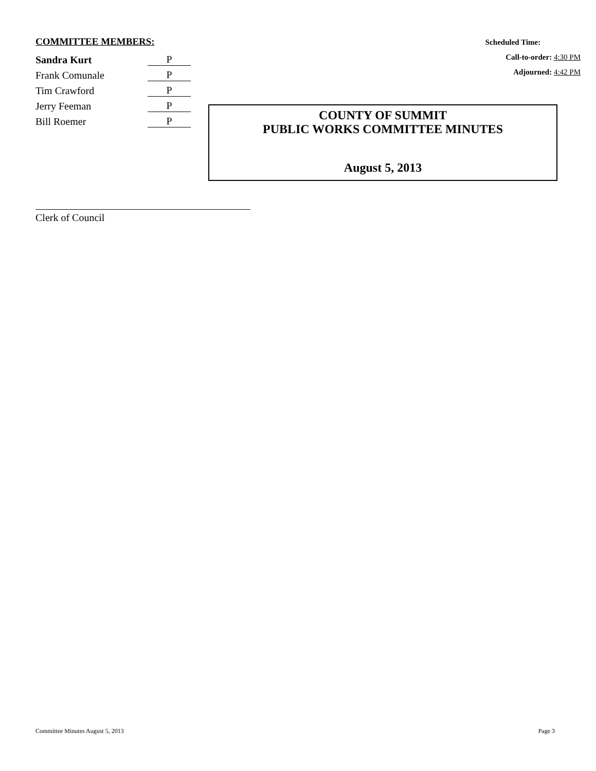COMMITTEE MEMBERS:
| Sandra Kurt | P |
| Frank Comunale | P |
| Tim Crawford | P |
| Jerry Feeman | P |
| Bill Roemer | P |
Scheduled Time:
Call-to-order: 4:30 PM
Adjourned: 4:42 PM
COUNTY OF SUMMIT
PUBLIC WORKS COMMITTEE MINUTES
August 5, 2013
Clerk of Council
Committee Minutes August 5, 2013 Page 3